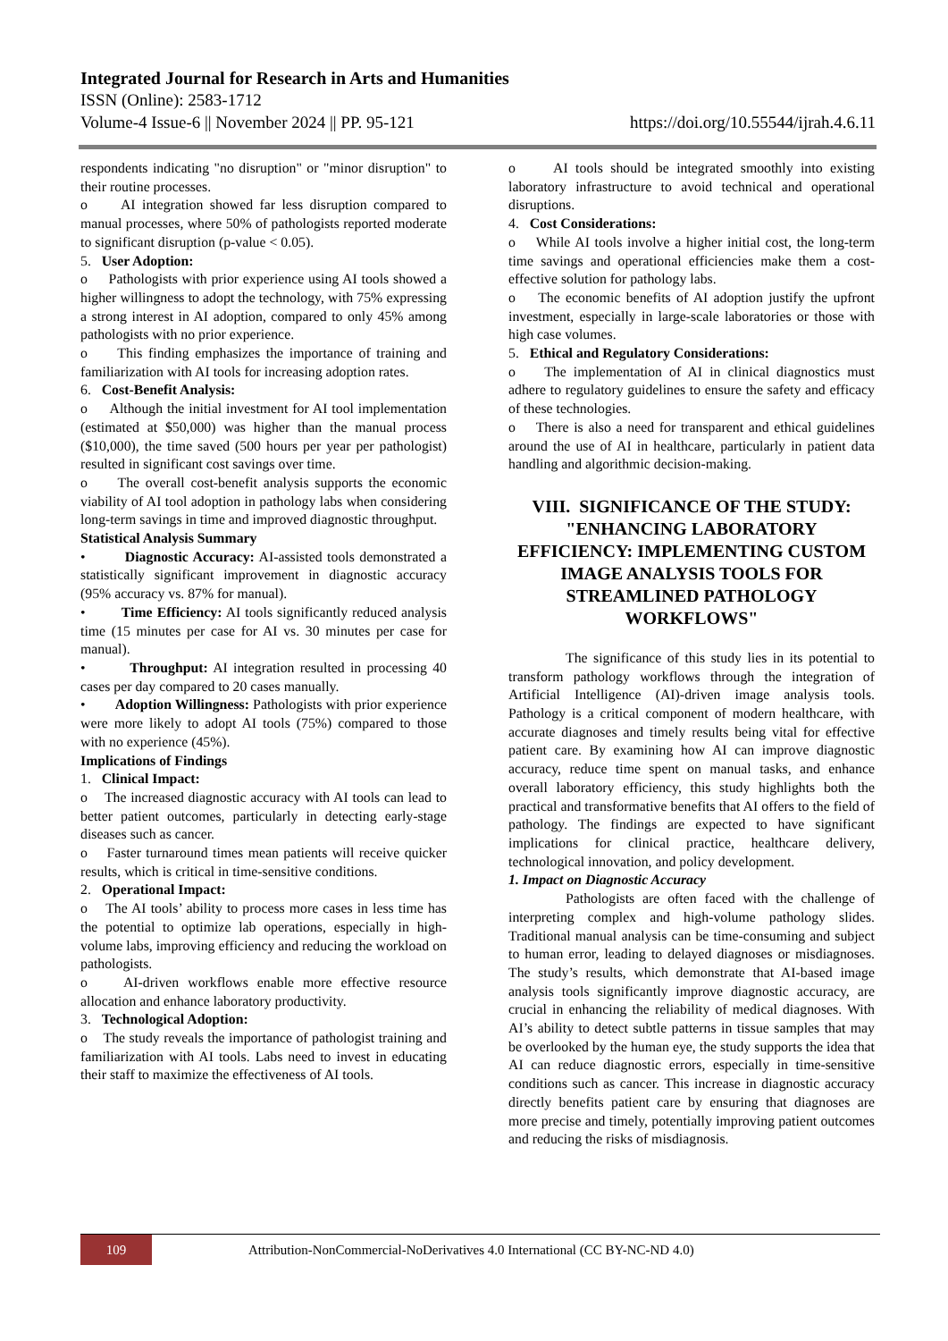Integrated Journal for Research in Arts and Humanities
ISSN (Online): 2583-1712
Volume-4 Issue-6 || November 2024 || PP. 95-121 https://doi.org/10.55544/ijrah.4.6.11
respondents indicating "no disruption" or "minor disruption" to their routine processes.
o AI integration showed far less disruption compared to manual processes, where 50% of pathologists reported moderate to significant disruption (p-value < 0.05).
5. User Adoption:
o Pathologists with prior experience using AI tools showed a higher willingness to adopt the technology, with 75% expressing a strong interest in AI adoption, compared to only 45% among pathologists with no prior experience.
o This finding emphasizes the importance of training and familiarization with AI tools for increasing adoption rates.
6. Cost-Benefit Analysis:
o Although the initial investment for AI tool implementation (estimated at $50,000) was higher than the manual process ($10,000), the time saved (500 hours per year per pathologist) resulted in significant cost savings over time.
o The overall cost-benefit analysis supports the economic viability of AI tool adoption in pathology labs when considering long-term savings in time and improved diagnostic throughput.
Statistical Analysis Summary
• Diagnostic Accuracy: AI-assisted tools demonstrated a statistically significant improvement in diagnostic accuracy (95% accuracy vs. 87% for manual).
• Time Efficiency: AI tools significantly reduced analysis time (15 minutes per case for AI vs. 30 minutes per case for manual).
• Throughput: AI integration resulted in processing 40 cases per day compared to 20 cases manually.
• Adoption Willingness: Pathologists with prior experience were more likely to adopt AI tools (75%) compared to those with no experience (45%).
Implications of Findings
1. Clinical Impact:
o The increased diagnostic accuracy with AI tools can lead to better patient outcomes, particularly in detecting early-stage diseases such as cancer.
o Faster turnaround times mean patients will receive quicker results, which is critical in time-sensitive conditions.
2. Operational Impact:
o The AI tools’ ability to process more cases in less time has the potential to optimize lab operations, especially in high-volume labs, improving efficiency and reducing the workload on pathologists.
o AI-driven workflows enable more effective resource allocation and enhance laboratory productivity.
3. Technological Adoption:
o The study reveals the importance of pathologist training and familiarization with AI tools. Labs need to invest in educating their staff to maximize the effectiveness of AI tools.
o AI tools should be integrated smoothly into existing laboratory infrastructure to avoid technical and operational disruptions.
4. Cost Considerations:
o While AI tools involve a higher initial cost, the long-term time savings and operational efficiencies make them a cost-effective solution for pathology labs.
o The economic benefits of AI adoption justify the upfront investment, especially in large-scale laboratories or those with high case volumes.
5. Ethical and Regulatory Considerations:
o The implementation of AI in clinical diagnostics must adhere to regulatory guidelines to ensure the safety and efficacy of these technologies.
o There is also a need for transparent and ethical guidelines around the use of AI in healthcare, particularly in patient data handling and algorithmic decision-making.
VIII. SIGNIFICANCE OF THE STUDY: "ENHANCING LABORATORY EFFICIENCY: IMPLEMENTING CUSTOM IMAGE ANALYSIS TOOLS FOR STREAMLINED PATHOLOGY WORKFLOWS"
The significance of this study lies in its potential to transform pathology workflows through the integration of Artificial Intelligence (AI)-driven image analysis tools. Pathology is a critical component of modern healthcare, with accurate diagnoses and timely results being vital for effective patient care. By examining how AI can improve diagnostic accuracy, reduce time spent on manual tasks, and enhance overall laboratory efficiency, this study highlights both the practical and transformative benefits that AI offers to the field of pathology. The findings are expected to have significant implications for clinical practice, healthcare delivery, technological innovation, and policy development.
1. Impact on Diagnostic Accuracy
Pathologists are often faced with the challenge of interpreting complex and high-volume pathology slides. Traditional manual analysis can be time-consuming and subject to human error, leading to delayed diagnoses or misdiagnoses. The study’s results, which demonstrate that AI-based image analysis tools significantly improve diagnostic accuracy, are crucial in enhancing the reliability of medical diagnoses. With AI’s ability to detect subtle patterns in tissue samples that may be overlooked by the human eye, the study supports the idea that AI can reduce diagnostic errors, especially in time-sensitive conditions such as cancer. This increase in diagnostic accuracy directly benefits patient care by ensuring that diagnoses are more precise and timely, potentially improving patient outcomes and reducing the risks of misdiagnosis.
109
Attribution-NonCommercial-NoDerivatives 4.0 International (CC BY-NC-ND 4.0)